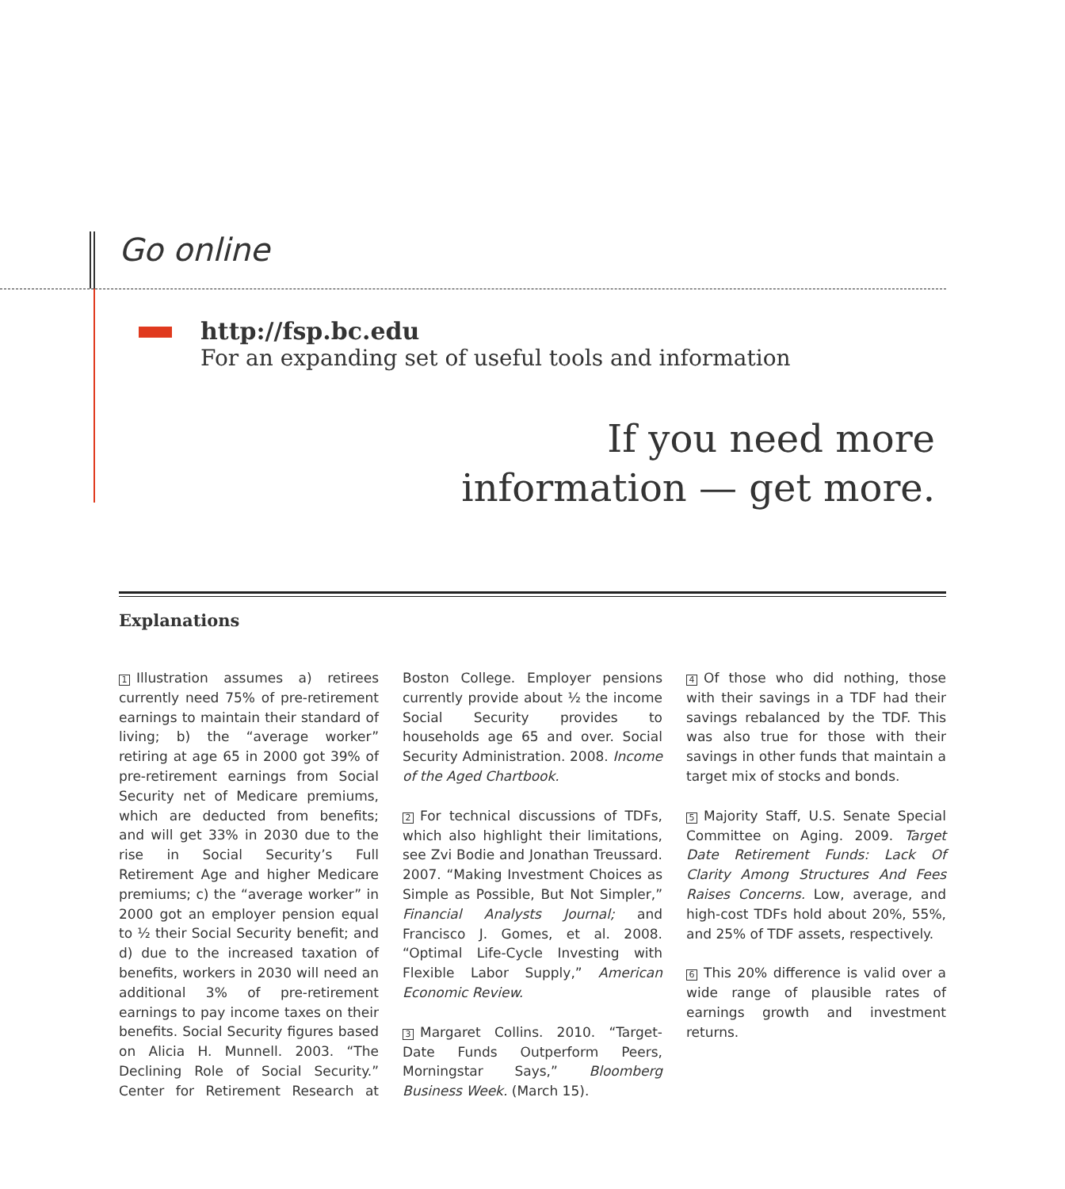Go online
http://fsp.bc.edu
For an expanding set of useful tools and information
If you need more
information — get more.
Explanations
1 Illustration assumes a) retirees currently need 75% of pre-retirement earnings to maintain their standard of living; b) the “average worker” retiring at age 65 in 2000 got 39% of pre-retirement earnings from Social Security net of Medicare premiums, which are deducted from benefits; and will get 33% in 2030 due to the rise in Social Security’s Full Retirement Age and higher Medicare premiums; c) the “average worker” in 2000 got an employer pension equal to ½ their Social Security benefit; and d) due to the increased taxation of benefits, workers in 2030 will need an additional 3% of pre-retirement earnings to pay income taxes on their benefits. Social Security figures based on Alicia H. Munnell. 2003. “The Declining Role of Social Security.” Center for Retirement Research at Boston College. Employer pensions currently provide about ½ the income Social Security provides to households age 65 and over. Social Security Administration. 2008. Income of the Aged Chartbook.
2 For technical discussions of TDFs, which also highlight their limitations, see Zvi Bodie and Jonathan Treussard. 2007. “Making Investment Choices as Simple as Possible, But Not Simpler,” Financial Analysts Journal; and Francisco J. Gomes, et al. 2008. “Optimal Life-Cycle Investing with Flexible Labor Supply,” American Economic Review.
3 Margaret Collins. 2010. “Target-Date Funds Outperform Peers, Morningstar Says,” Bloomberg Business Week. (March 15).
4 Of those who did nothing, those with their savings in a TDF had their savings rebalanced by the TDF. This was also true for those with their savings in other funds that maintain a target mix of stocks and bonds.
5 Majority Staff, U.S. Senate Special Committee on Aging. 2009. Target Date Retirement Funds: Lack Of Clarity Among Structures And Fees Raises Concerns. Low, average, and high-cost TDFs hold about 20%, 55%, and 25% of TDF assets, respectively.
6 This 20% difference is valid over a wide range of plausible rates of earnings growth and investment returns.